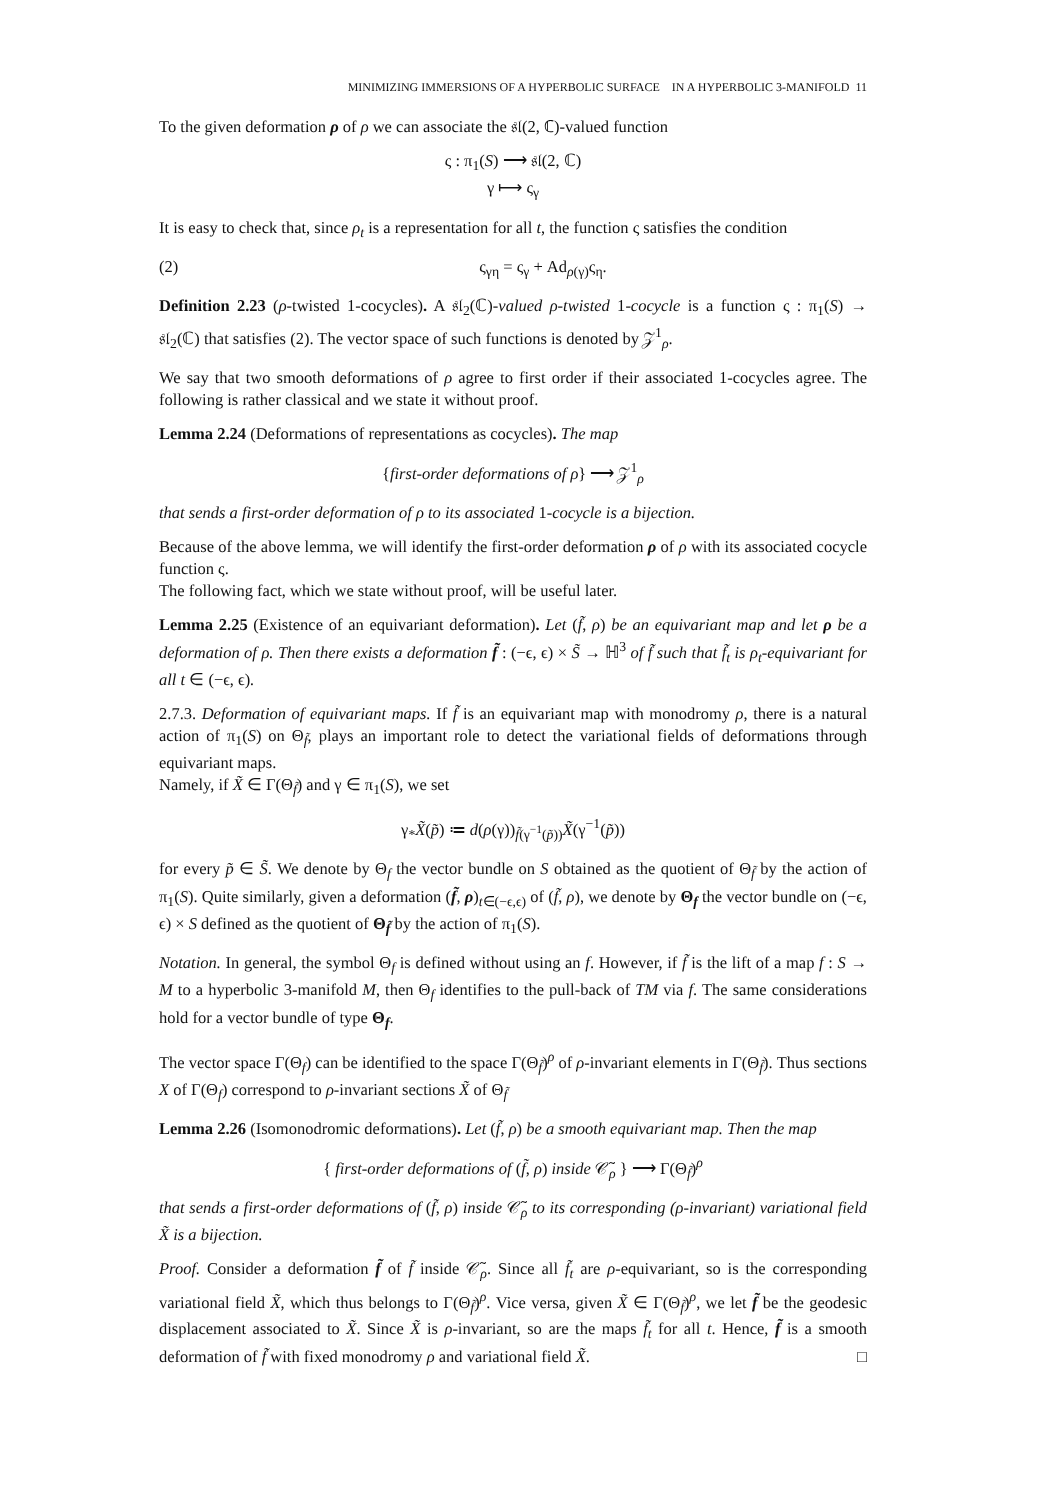MINIMIZING IMMERSIONS OF A HYPERBOLIC SURFACE IN A HYPERBOLIC 3-MANIFOLD 11
To the given deformation ρ of ρ we can associate the 𝔰𝔩(2, ℂ)-valued function
ς : π<sub>1</sub>(S) ⟶ 𝔰𝔩(2, ℂ)
γ ⟼ ς<sub>γ</sub>
It is easy to check that, since ρ<sub>t</sub> is a representation for all t, the function ς satisfies the condition
(2) ς<sub>γη</sub> = ς<sub>γ</sub> + Ad<sub>ρ(γ)</sub>ς<sub>η</sub>.
Definition 2.23 (ρ-twisted 1-cocycles). A 𝔰𝔩<sub>2</sub>(ℂ)-valued ρ-twisted 1-cocycle is a function ς : π<sub>1</sub>(S) → 𝔰𝔩<sub>2</sub>(ℂ) that satisfies (2). The vector space of such functions is denoted by 𝒵<sup>1</sup><sub>ρ</sub>.
We say that two smooth deformations of ρ agree to first order if their associated 1-cocycles agree. The following is rather classical and we state it without proof.
Lemma 2.24 (Deformations of representations as cocycles). The map
{first-order deformations of ρ} ⟶ 𝒵<sup>1</sup><sub>ρ</sub>
that sends a first-order deformation of ρ to its associated 1-cocycle is a bijection.
Because of the above lemma, we will identify the first-order deformation ρ of ρ with its associated cocycle function ς.
The following fact, which we state without proof, will be useful later.
Lemma 2.25 (Existence of an equivariant deformation). Let (f̃, ρ) be an equivariant map and let ρ be a deformation of ρ. Then there exists a deformation f̃ : (−ϵ, ϵ) × S̃ → ℍ<sup>3</sup> of f̃ such that f̃<sub>t</sub> is ρ<sub>t</sub>-equivariant for all t ∈ (−ϵ, ϵ).
2.7.3. Deformation of equivariant maps. If f̃ is an equivariant map with monodromy ρ, there is a natural action of π<sub>1</sub>(S) on Θ<sub>f̃</sub>, plays an important role to detect the variational fields of deformations through equivariant maps.
Namely, if X̃ ∈ Γ(Θ<sub>f̃</sub>) and γ ∈ π<sub>1</sub>(S), we set
γ<sub>*</sub>X̃(p̃) ≔ d(ρ(γ))<sub>f̃(γ<sup>−1</sup>(p̃))</sub>X̃(γ<sup>−1</sup>(p̃))
for every p̃ ∈ S̃. We denote by Θ<sub>f</sub> the vector bundle on S obtained as the quotient of Θ<sub>f̃</sub> by the action of π<sub>1</sub>(S). Quite similarly, given a deformation (f̃, ρ)<sub>t∈(−ϵ,ϵ)</sub> of (f̃, ρ), we denote by Θ<sub>f</sub> the vector bundle on (−ϵ, ϵ) × S defined as the quotient of Θ<sub>f̃</sub> by the action of π<sub>1</sub>(S).
Notation. In general, the symbol Θ<sub>f</sub> is defined without using an f. However, if f̃ is the lift of a map f : S → M to a hyperbolic 3-manifold M, then Θ<sub>f</sub> identifies to the pull-back of TM via f. The same considerations hold for a vector bundle of type Θ<sub>f</sub>.
The vector space Γ(Θ<sub>f</sub>) can be identified to the space Γ(Θ<sub>f̃</sub>)<sup>ρ</sup> of ρ-invariant elements in Γ(Θ<sub>f̃</sub>). Thus sections X of Γ(Θ<sub>f</sub>) correspond to ρ-invariant sections X̃ of Θ<sub>f̃</sub>
Lemma 2.26 (Isomonodromic deformations). Let (f̃, ρ) be a smooth equivariant map. Then the map
{ first-order deformations of (f̃, ρ) inside 𝒞̃<sub>ρ</sub> } ⟶ Γ(Θ<sub>f̃</sub>)<sup>ρ</sup>
that sends a first-order deformations of (f̃, ρ) inside 𝒞̃<sub>ρ</sub> to its corresponding (ρ-invariant) variational field X̃ is a bijection.
Proof. Consider a deformation f̃ of f̃ inside 𝒞̃<sub>ρ</sub>. Since all f̃<sub>t</sub> are ρ-equivariant, so is the corresponding variational field X̃, which thus belongs to Γ(Θ<sub>f̃</sub>)<sup>ρ</sup>. Vice versa, given X̃ ∈ Γ(Θ<sub>f̃</sub>)<sup>ρ</sup>, we let f̃ be the geodesic displacement associated to X̃. Since X̃ is ρ-invariant, so are the maps f̃<sub>t</sub> for all t. Hence, f̃ is a smooth deformation of f̃ with fixed monodromy ρ and variational field X̃. □